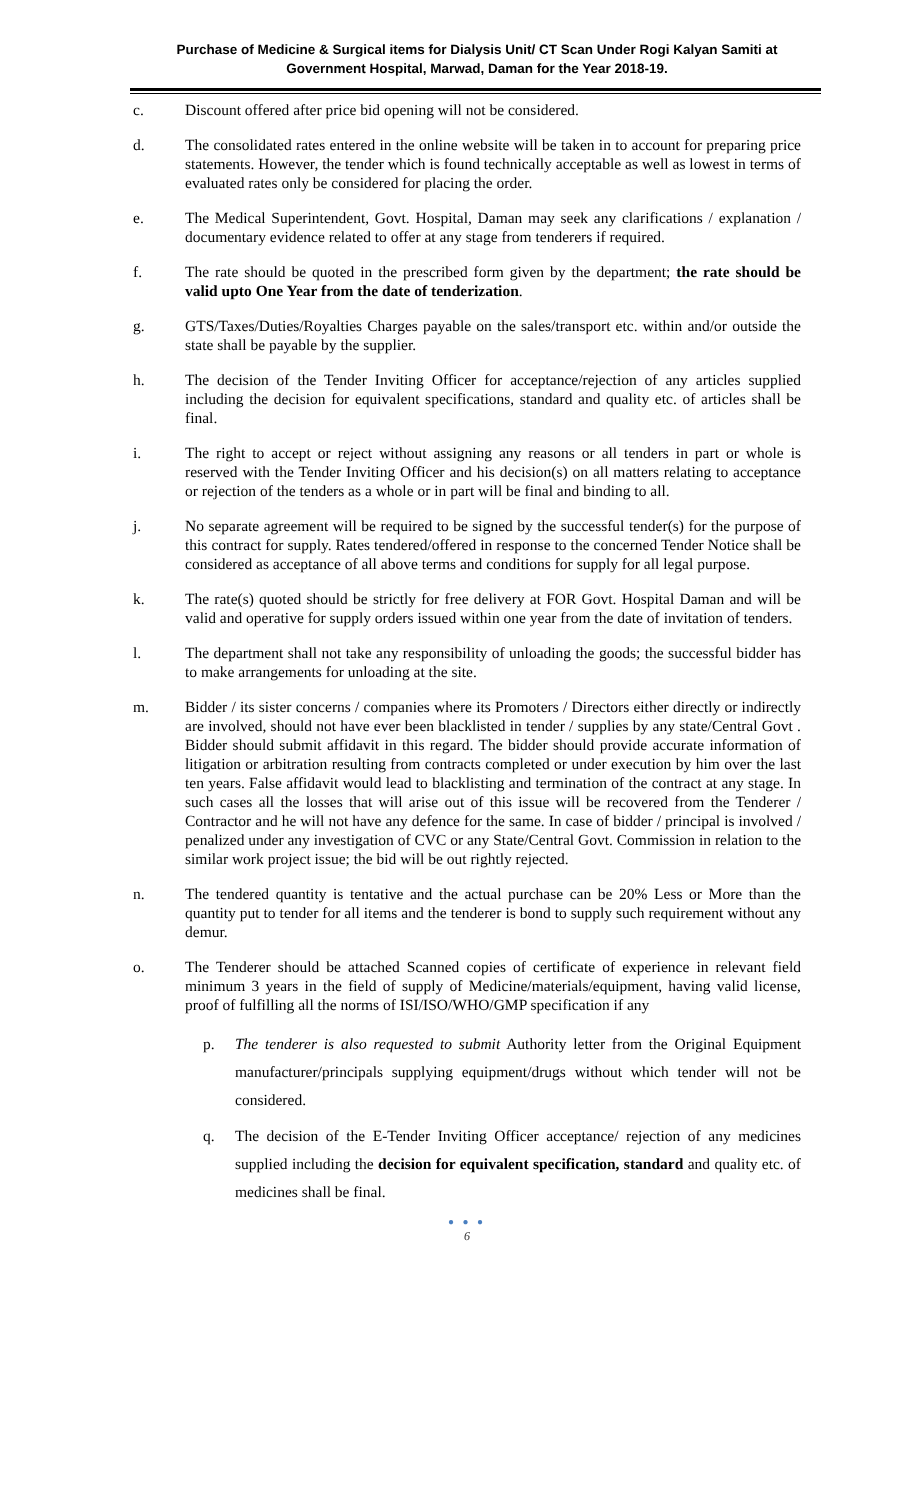Purchase of Medicine & Surgical items for Dialysis Unit/ CT Scan Under Rogi Kalyan Samiti at
Government Hospital, Marwad, Daman for the Year 2018-19.
c. Discount offered after price bid opening will not be considered.
d. The consolidated rates entered in the online website will be taken in to account for preparing price statements. However, the tender which is found technically acceptable as well as lowest in terms of evaluated rates only be considered for placing the order.
e. The Medical Superintendent, Govt. Hospital, Daman may seek any clarifications / explanation / documentary evidence related to offer at any stage from tenderers if required.
f. The rate should be quoted in the prescribed form given by the department; the rate should be valid upto One Year from the date of tenderization.
g. GTS/Taxes/Duties/Royalties Charges payable on the sales/transport etc. within and/or outside the state shall be payable by the supplier.
h. The decision of the Tender Inviting Officer for acceptance/rejection of any articles supplied including the decision for equivalent specifications, standard and quality etc. of articles shall be final.
i. The right to accept or reject without assigning any reasons or all tenders in part or whole is reserved with the Tender Inviting Officer and his decision(s) on all matters relating to acceptance or rejection of the tenders as a whole or in part will be final and binding to all.
j. No separate agreement will be required to be signed by the successful tender(s) for the purpose of this contract for supply. Rates tendered/offered in response to the concerned Tender Notice shall be considered as acceptance of all above terms and conditions for supply for all legal purpose.
k. The rate(s) quoted should be strictly for free delivery at FOR Govt. Hospital Daman and will be valid and operative for supply orders issued within one year from the date of invitation of tenders.
l. The department shall not take any responsibility of unloading the goods; the successful bidder has to make arrangements for unloading at the site.
m. Bidder / its sister concerns / companies where its Promoters / Directors either directly or indirectly are involved, should not have ever been blacklisted in tender / supplies by any state/Central Govt . Bidder should submit affidavit in this regard. The bidder should provide accurate information of litigation or arbitration resulting from contracts completed or under execution by him over the last ten years. False affidavit would lead to blacklisting and termination of the contract at any stage. In such cases all the losses that will arise out of this issue will be recovered from the Tenderer / Contractor and he will not have any defence for the same. In case of bidder / principal is involved / penalized under any investigation of CVC or any State/Central Govt. Commission in relation to the similar work project issue; the bid will be out rightly rejected.
n. The tendered quantity is tentative and the actual purchase can be 20% Less or More than the quantity put to tender for all items and the tenderer is bond to supply such requirement without any demur.
o. The Tenderer should be attached Scanned copies of certificate of experience in relevant field minimum 3 years in the field of supply of Medicine/materials/equipment, having valid license, proof of fulfilling all the norms of ISI/ISO/WHO/GMP specification if any
p. The tenderer is also requested to submit Authority letter from the Original Equipment manufacturer/principals supplying equipment/drugs without which tender will not be considered.
q. The decision of the E-Tender Inviting Officer acceptance/ rejection of any medicines supplied including the decision for equivalent specification, standard and quality etc. of medicines shall be final.
● ● ●
6